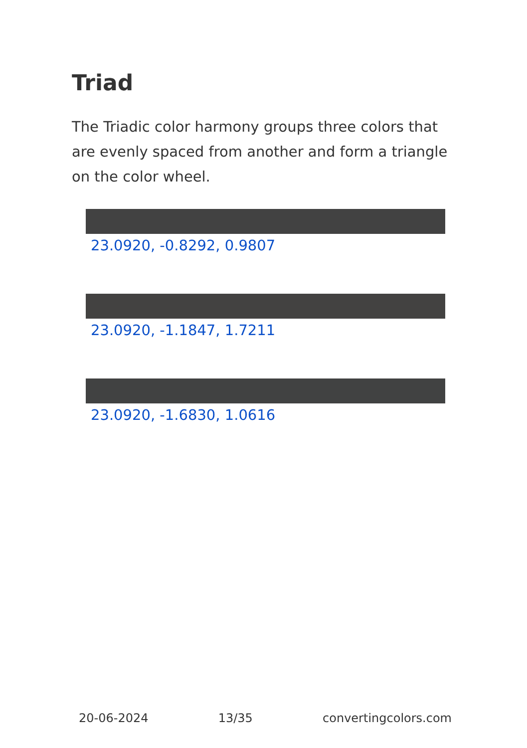Triad
The Triadic color harmony groups three colors that are evenly spaced from another and form a triangle on the color wheel.
23.0920, -0.8292, 0.9807
23.0920, -1.1847, 1.7211
23.0920, -1.6830, 1.0616
20-06-2024 13/35 convertingcolors.com